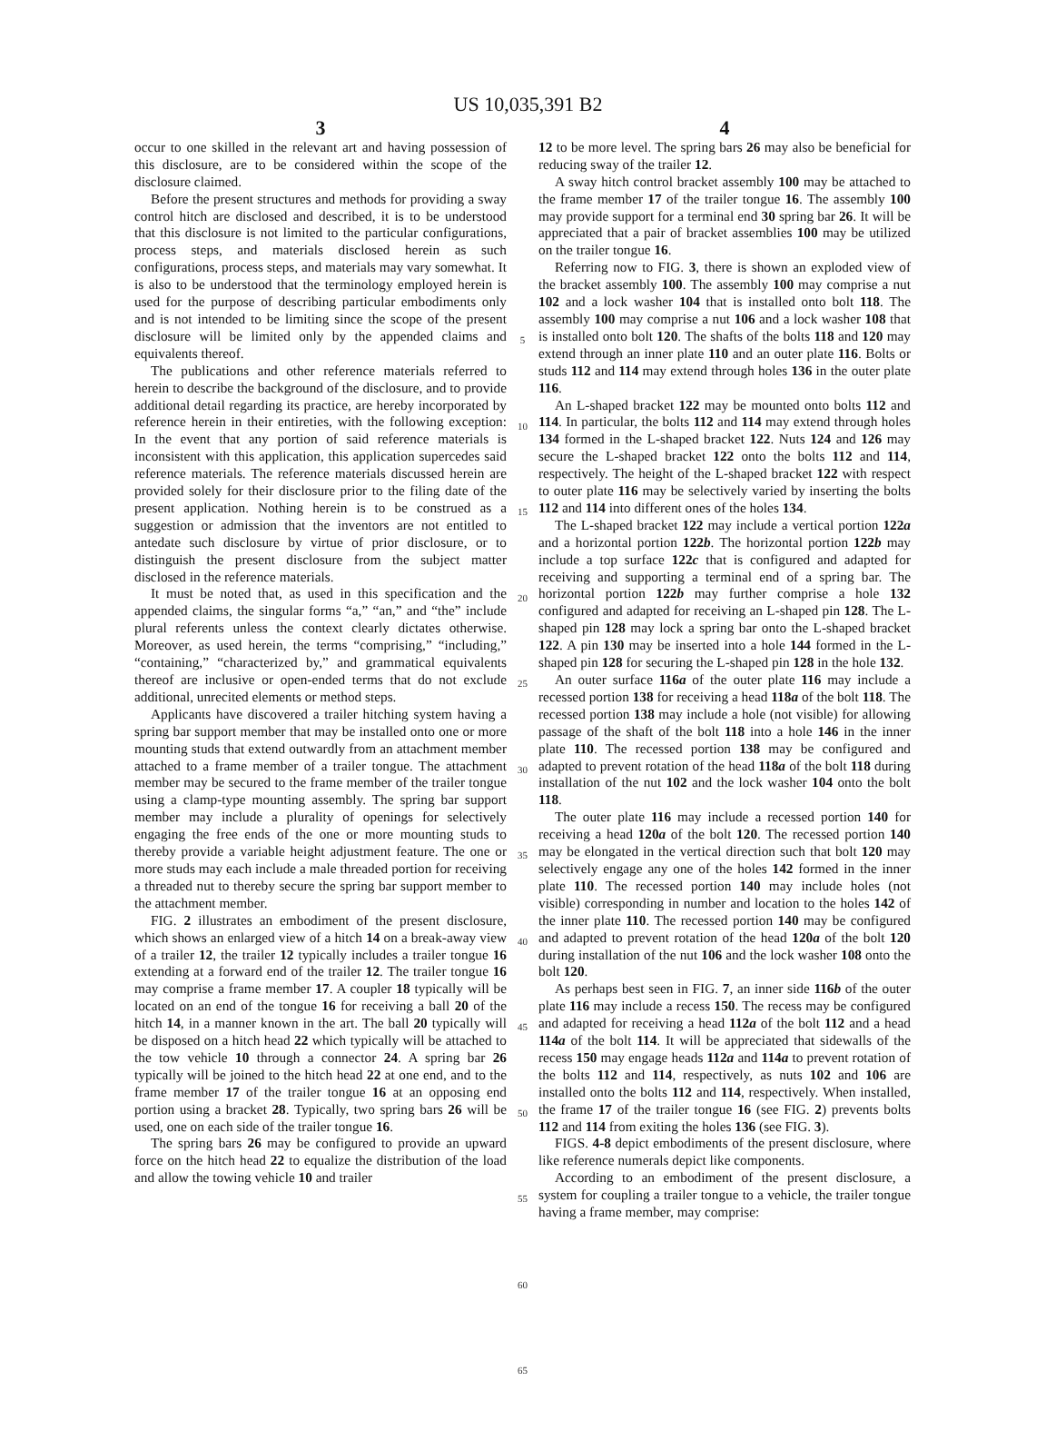US 10,035,391 B2
3
occur to one skilled in the relevant art and having possession of this disclosure, are to be considered within the scope of the disclosure claimed.
Before the present structures and methods for providing a sway control hitch are disclosed and described, it is to be understood that this disclosure is not limited to the particular configurations, process steps, and materials disclosed herein as such configurations, process steps, and materials may vary somewhat. It is also to be understood that the terminology employed herein is used for the purpose of describing particular embodiments only and is not intended to be limiting since the scope of the present disclosure will be limited only by the appended claims and equivalents thereof.
The publications and other reference materials referred to herein to describe the background of the disclosure, and to provide additional detail regarding its practice, are hereby incorporated by reference herein in their entireties, with the following exception: In the event that any portion of said reference materials is inconsistent with this application, this application supercedes said reference materials. The reference materials discussed herein are provided solely for their disclosure prior to the filing date of the present application. Nothing herein is to be construed as a suggestion or admission that the inventors are not entitled to antedate such disclosure by virtue of prior disclosure, or to distinguish the present disclosure from the subject matter disclosed in the reference materials.
It must be noted that, as used in this specification and the appended claims, the singular forms “a,” “an,” and “the” include plural referents unless the context clearly dictates otherwise. Moreover, as used herein, the terms “comprising,” “including,” “containing,” “characterized by,” and grammatical equivalents thereof are inclusive or open-ended terms that do not exclude additional, unrecited elements or method steps.
Applicants have discovered a trailer hitching system having a spring bar support member that may be installed onto one or more mounting studs that extend outwardly from an attachment member attached to a frame member of a trailer tongue. The attachment member may be secured to the frame member of the trailer tongue using a clamp-type mounting assembly. The spring bar support member may include a plurality of openings for selectively engaging the free ends of the one or more mounting studs to thereby provide a variable height adjustment feature. The one or more studs may each include a male threaded portion for receiving a threaded nut to thereby secure the spring bar support member to the attachment member.
FIG. 2 illustrates an embodiment of the present disclosure, which shows an enlarged view of a hitch 14 on a break-away view of a trailer 12, the trailer 12 typically includes a trailer tongue 16 extending at a forward end of the trailer 12. The trailer tongue 16 may comprise a frame member 17. A coupler 18 typically will be located on an end of the tongue 16 for receiving a ball 20 of the hitch 14, in a manner known in the art. The ball 20 typically will be disposed on a hitch head 22 which typically will be attached to the tow vehicle 10 through a connector 24. A spring bar 26 typically will be joined to the hitch head 22 at one end, and to the frame member 17 of the trailer tongue 16 at an opposing end portion using a bracket 28. Typically, two spring bars 26 will be used, one on each side of the trailer tongue 16.
The spring bars 26 may be configured to provide an upward force on the hitch head 22 to equalize the distribution of the load and allow the towing vehicle 10 and trailer
5
10
15
20
25
30
35
40
45
50
55
60
65
4
12 to be more level. The spring bars 26 may also be beneficial for reducing sway of the trailer 12.
A sway hitch control bracket assembly 100 may be attached to the frame member 17 of the trailer tongue 16. The assembly 100 may provide support for a terminal end 30 spring bar 26. It will be appreciated that a pair of bracket assemblies 100 may be utilized on the trailer tongue 16.
Referring now to FIG. 3, there is shown an exploded view of the bracket assembly 100. The assembly 100 may comprise a nut 102 and a lock washer 104 that is installed onto bolt 118. The assembly 100 may comprise a nut 106 and a lock washer 108 that is installed onto bolt 120. The shafts of the bolts 118 and 120 may extend through an inner plate 110 and an outer plate 116. Bolts or studs 112 and 114 may extend through holes 136 in the outer plate 116.
An L-shaped bracket 122 may be mounted onto bolts 112 and 114. In particular, the bolts 112 and 114 may extend through holes 134 formed in the L-shaped bracket 122. Nuts 124 and 126 may secure the L-shaped bracket 122 onto the bolts 112 and 114, respectively. The height of the L-shaped bracket 122 with respect to outer plate 116 may be selectively varied by inserting the bolts 112 and 114 into different ones of the holes 134.
The L-shaped bracket 122 may include a vertical portion 122a and a horizontal portion 122b. The horizontal portion 122b may include a top surface 122c that is configured and adapted for receiving and supporting a terminal end of a spring bar. The horizontal portion 122b may further comprise a hole 132 configured and adapted for receiving an L-shaped pin 128. The L-shaped pin 128 may lock a spring bar onto the L-shaped bracket 122. A pin 130 may be inserted into a hole 144 formed in the L-shaped pin 128 for securing the L-shaped pin 128 in the hole 132.
An outer surface 116a of the outer plate 116 may include a recessed portion 138 for receiving a head 118a of the bolt 118. The recessed portion 138 may include a hole (not visible) for allowing passage of the shaft of the bolt 118 into a hole 146 in the inner plate 110. The recessed portion 138 may be configured and adapted to prevent rotation of the head 118a of the bolt 118 during installation of the nut 102 and the lock washer 104 onto the bolt 118.
The outer plate 116 may include a recessed portion 140 for receiving a head 120a of the bolt 120. The recessed portion 140 may be elongated in the vertical direction such that bolt 120 may selectively engage any one of the holes 142 formed in the inner plate 110. The recessed portion 140 may include holes (not visible) corresponding in number and location to the holes 142 of the inner plate 110. The recessed portion 140 may be configured and adapted to prevent rotation of the head 120a of the bolt 120 during installation of the nut 106 and the lock washer 108 onto the bolt 120.
As perhaps best seen in FIG. 7, an inner side 116b of the outer plate 116 may include a recess 150. The recess may be configured and adapted for receiving a head 112a of the bolt 112 and a head 114a of the bolt 114. It will be appreciated that sidewalls of the recess 150 may engage heads 112a and 114a to prevent rotation of the bolts 112 and 114, respectively, as nuts 102 and 106 are installed onto the bolts 112 and 114, respectively. When installed, the frame 17 of the trailer tongue 16 (see FIG. 2) prevents bolts 112 and 114 from exiting the holes 136 (see FIG. 3).
FIGS. 4-8 depict embodiments of the present disclosure, where like reference numerals depict like components.
According to an embodiment of the present disclosure, a system for coupling a trailer tongue to a vehicle, the trailer tongue having a frame member, may comprise: